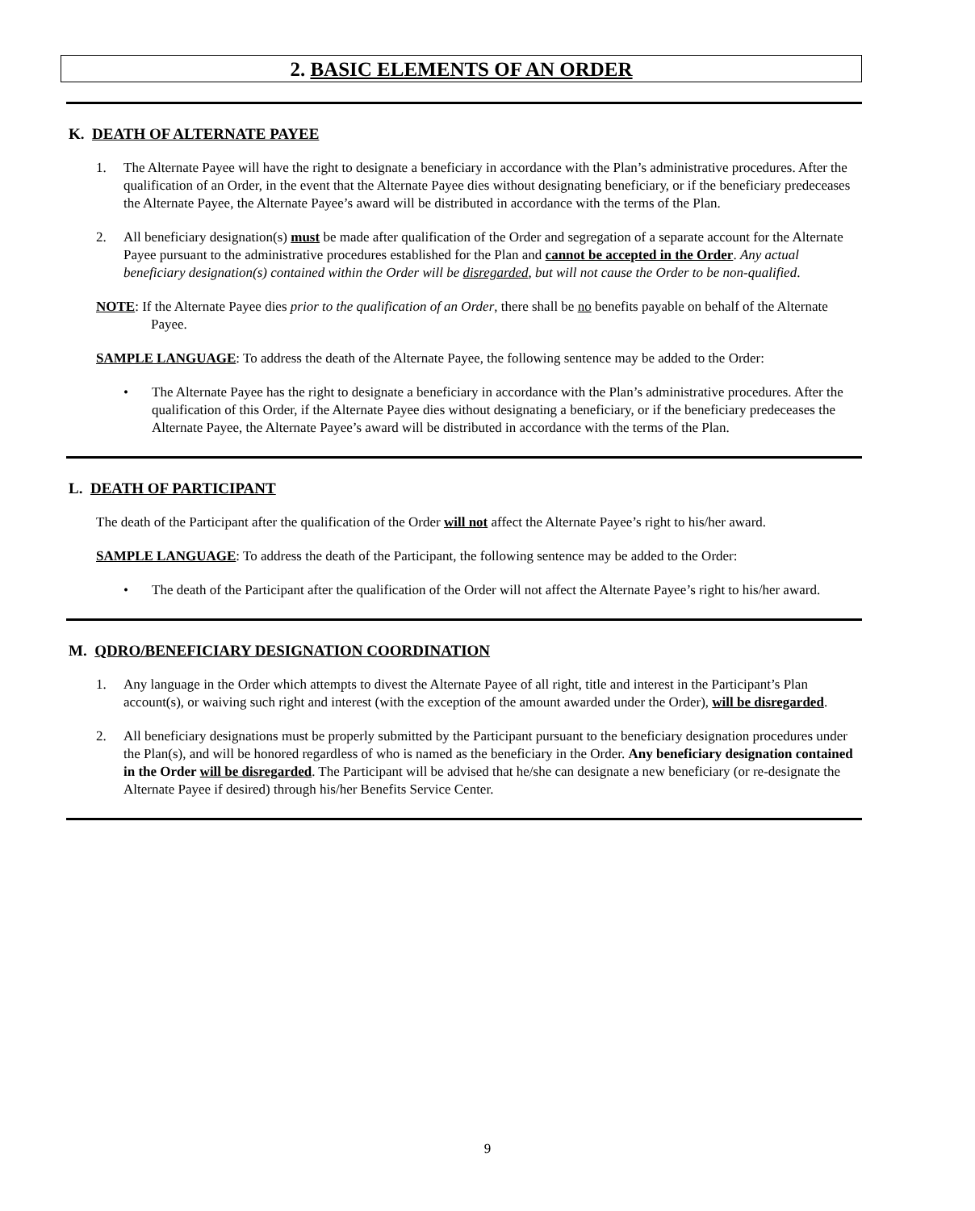2. BASIC ELEMENTS OF AN ORDER
K. DEATH OF ALTERNATE PAYEE
1. The Alternate Payee will have the right to designate a beneficiary in accordance with the Plan’s administrative procedures. After the qualification of an Order, in the event that the Alternate Payee dies without designating beneficiary, or if the beneficiary predeceases the Alternate Payee, the Alternate Payee’s award will be distributed in accordance with the terms of the Plan.
2. All beneficiary designation(s) must be made after qualification of the Order and segregation of a separate account for the Alternate Payee pursuant to the administrative procedures established for the Plan and cannot be accepted in the Order. Any actual beneficiary designation(s) contained within the Order will be disregarded, but will not cause the Order to be non-qualified.
NOTE: If the Alternate Payee dies prior to the qualification of an Order, there shall be no benefits payable on behalf of the Alternate Payee.
SAMPLE LANGUAGE: To address the death of the Alternate Payee, the following sentence may be added to the Order:
• The Alternate Payee has the right to designate a beneficiary in accordance with the Plan’s administrative procedures. After the qualification of this Order, if the Alternate Payee dies without designating a beneficiary, or if the beneficiary predeceases the Alternate Payee, the Alternate Payee’s award will be distributed in accordance with the terms of the Plan.
L. DEATH OF PARTICIPANT
The death of the Participant after the qualification of the Order will not affect the Alternate Payee’s right to his/her award.
SAMPLE LANGUAGE: To address the death of the Participant, the following sentence may be added to the Order:
• The death of the Participant after the qualification of the Order will not affect the Alternate Payee’s right to his/her award.
M. QDRO/BENEFICIARY DESIGNATION COORDINATION
1. Any language in the Order which attempts to divest the Alternate Payee of all right, title and interest in the Participant’s Plan account(s), or waiving such right and interest (with the exception of the amount awarded under the Order), will be disregarded.
2. All beneficiary designations must be properly submitted by the Participant pursuant to the beneficiary designation procedures under the Plan(s), and will be honored regardless of who is named as the beneficiary in the Order. Any beneficiary designation contained in the Order will be disregarded. The Participant will be advised that he/she can designate a new beneficiary (or re-designate the Alternate Payee if desired) through his/her Benefits Service Center.
9